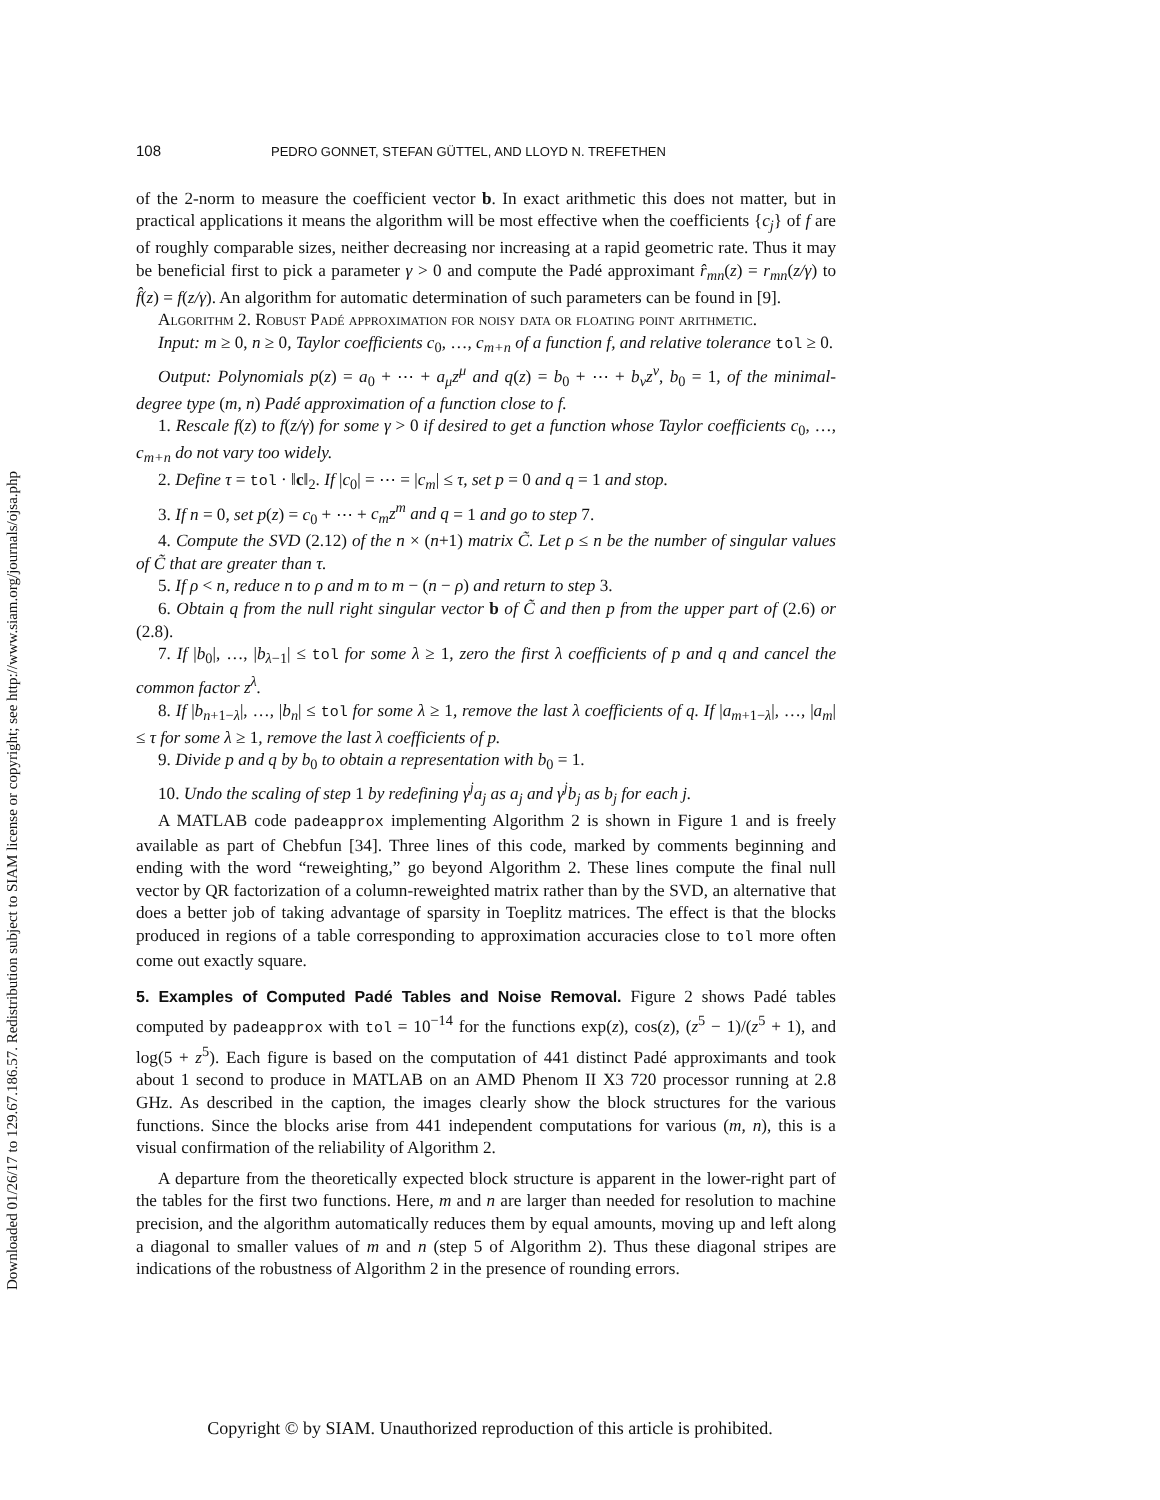Downloaded 01/26/17 to 129.67.186.57. Redistribution subject to SIAM license or copyright; see http://www.siam.org/journals/ojsa.php
108 PEDRO GONNET, STEFAN GÜTTEL, AND LLOYD N. TREFETHEN
of the 2-norm to measure the coefficient vector b. In exact arithmetic this does not matter, but in practical applications it means the algorithm will be most effective when the coefficients {c<sub>j</sub>} of f are of roughly comparable sizes, neither decreasing nor increasing at a rapid geometric rate. Thus it may be beneficial first to pick a parameter γ > 0 and compute the Padé approximant r̂<sub>mn</sub>(z) = r<sub>mn</sub>(z/γ) to f̂(z) = f(z/γ). An algorithm for automatic determination of such parameters can be found in [9].
Algorithm 2. Robust Padé approximation for noisy data or floating point arithmetic.
Input: m ≥ 0, n ≥ 0, Taylor coefficients c<sub>0</sub>, …, c<sub>m+n</sub> of a function f, and relative tolerance tol ≥ 0.
Output: Polynomials p(z) = a<sub>0</sub> + ⋯ + a<sub>μ</sub>z<sup>μ</sup> and q(z) = b<sub>0</sub> + ⋯ + b<sub>ν</sub>z<sup>ν</sup>, b<sub>0</sub> = 1, of the minimal-degree type (m, n) Padé approximation of a function close to f.
1. Rescale f(z) to f(z/γ) for some γ > 0 if desired to get a function whose Taylor coefficients c<sub>0</sub>, …, c<sub>m+n</sub> do not vary too widely.
2. Define τ = tol · ‖c‖<sub>2</sub>. If |c<sub>0</sub>| = ⋯ = |c<sub>m</sub>| ≤ τ, set p = 0 and q = 1 and stop.
3. If n = 0, set p(z) = c<sub>0</sub> + ⋯ + c<sub>m</sub>z<sup>m</sup> and q = 1 and go to step 7.
4. Compute the SVD (2.12) of the n × (n+1) matrix C̃. Let ρ ≤ n be the number of singular values of C̃ that are greater than τ.
5. If ρ < n, reduce n to ρ and m to m − (n − ρ) and return to step 3.
6. Obtain q from the null right singular vector b of C̃ and then p from the upper part of (2.6) or (2.8).
7. If |b<sub>0</sub>|, …, |b<sub>λ−1</sub>| ≤ tol for some λ ≥ 1, zero the first λ coefficients of p and q and cancel the common factor z<sup>λ</sup>.
8. If |b<sub>n+1−λ</sub>|, …, |b<sub>n</sub>| ≤ tol for some λ ≥ 1, remove the last λ coefficients of q. If |a<sub>m+1−λ</sub>|, …, |a<sub>m</sub>| ≤ τ for some λ ≥ 1, remove the last λ coefficients of p.
9. Divide p and q by b<sub>0</sub> to obtain a representation with b<sub>0</sub> = 1.
10. Undo the scaling of step 1 by redefining γ<sup>j</sup>a<sub>j</sub> as a<sub>j</sub> and γ<sup>j</sup>b<sub>j</sub> as b<sub>j</sub> for each j.
A MATLAB code padeapprox implementing Algorithm 2 is shown in Figure 1 and is freely available as part of Chebfun [34]. Three lines of this code, marked by comments beginning and ending with the word “reweighting,” go beyond Algorithm 2. These lines compute the final null vector by QR factorization of a column-reweighted matrix rather than by the SVD, an alternative that does a better job of taking advantage of sparsity in Toeplitz matrices. The effect is that the blocks produced in regions of a table corresponding to approximation accuracies close to tol more often come out exactly square.
5. Examples of Computed Padé Tables and Noise Removal.
Figure 2 shows Padé tables computed by padeapprox with tol = 10<sup>−14</sup> for the functions exp(z), cos(z), (z<sup>5</sup> − 1)/(z<sup>5</sup> + 1), and log(5 + z<sup>5</sup>). Each figure is based on the computation of 441 distinct Padé approximants and took about 1 second to produce in MATLAB on an AMD Phenom II X3 720 processor running at 2.8 GHz. As described in the caption, the images clearly show the block structures for the various functions. Since the blocks arise from 441 independent computations for various (m, n), this is a visual confirmation of the reliability of Algorithm 2.
A departure from the theoretically expected block structure is apparent in the lower-right part of the tables for the first two functions. Here, m and n are larger than needed for resolution to machine precision, and the algorithm automatically reduces them by equal amounts, moving up and left along a diagonal to smaller values of m and n (step 5 of Algorithm 2). Thus these diagonal stripes are indications of the robustness of Algorithm 2 in the presence of rounding errors.
Copyright © by SIAM. Unauthorized reproduction of this article is prohibited.